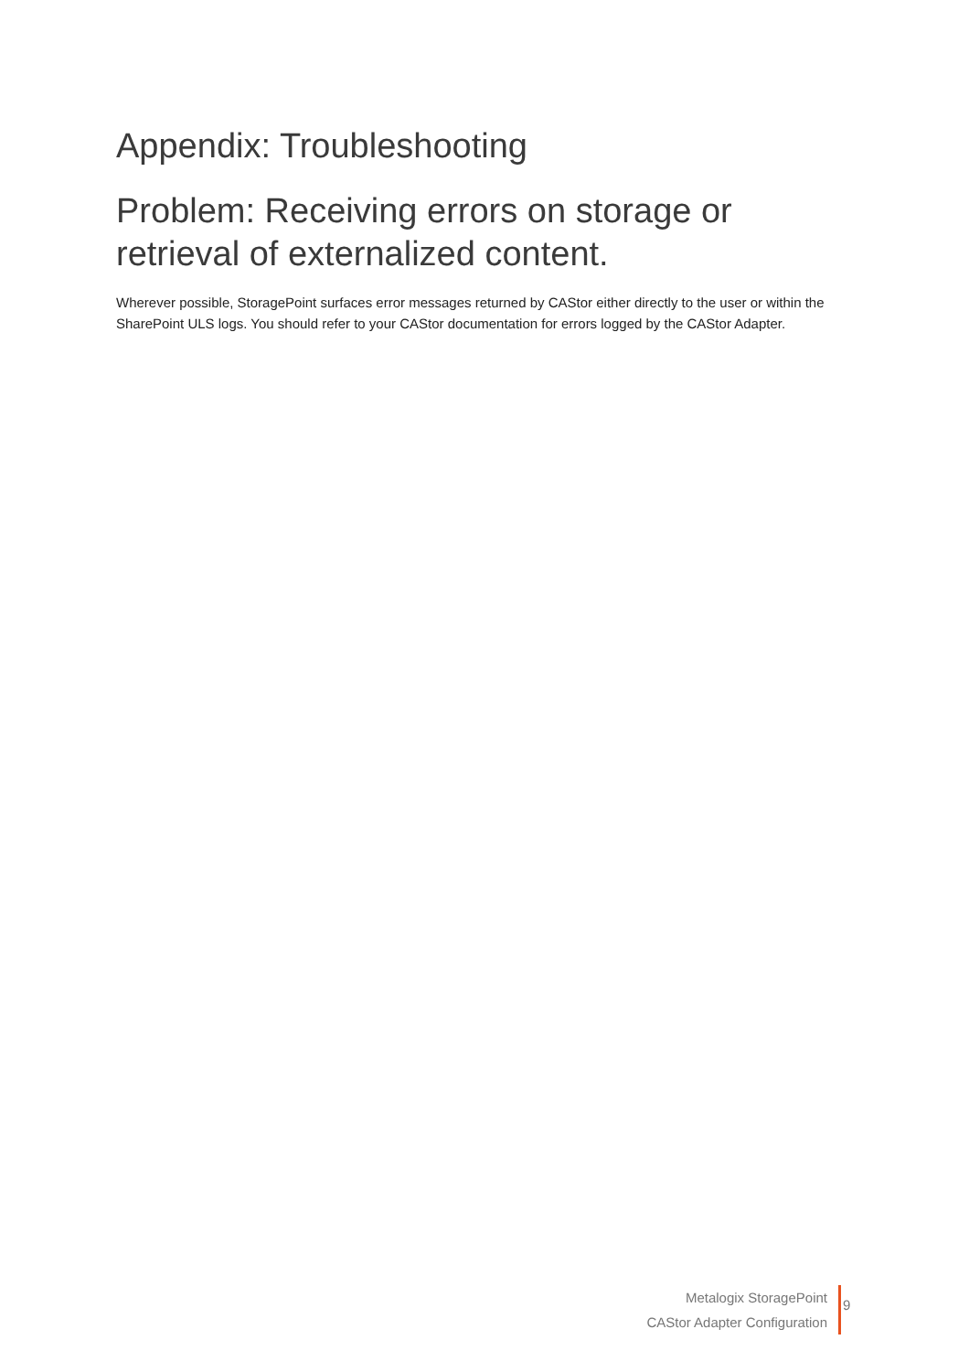Appendix: Troubleshooting
Problem: Receiving errors on storage or retrieval of externalized content.
Wherever possible, StoragePoint surfaces error messages returned by CAStor either directly to the user or within the SharePoint ULS logs. You should refer to your CAStor documentation for errors logged by the CAStor Adapter.
Metalogix StoragePoint
CAStor Adapter Configuration
9